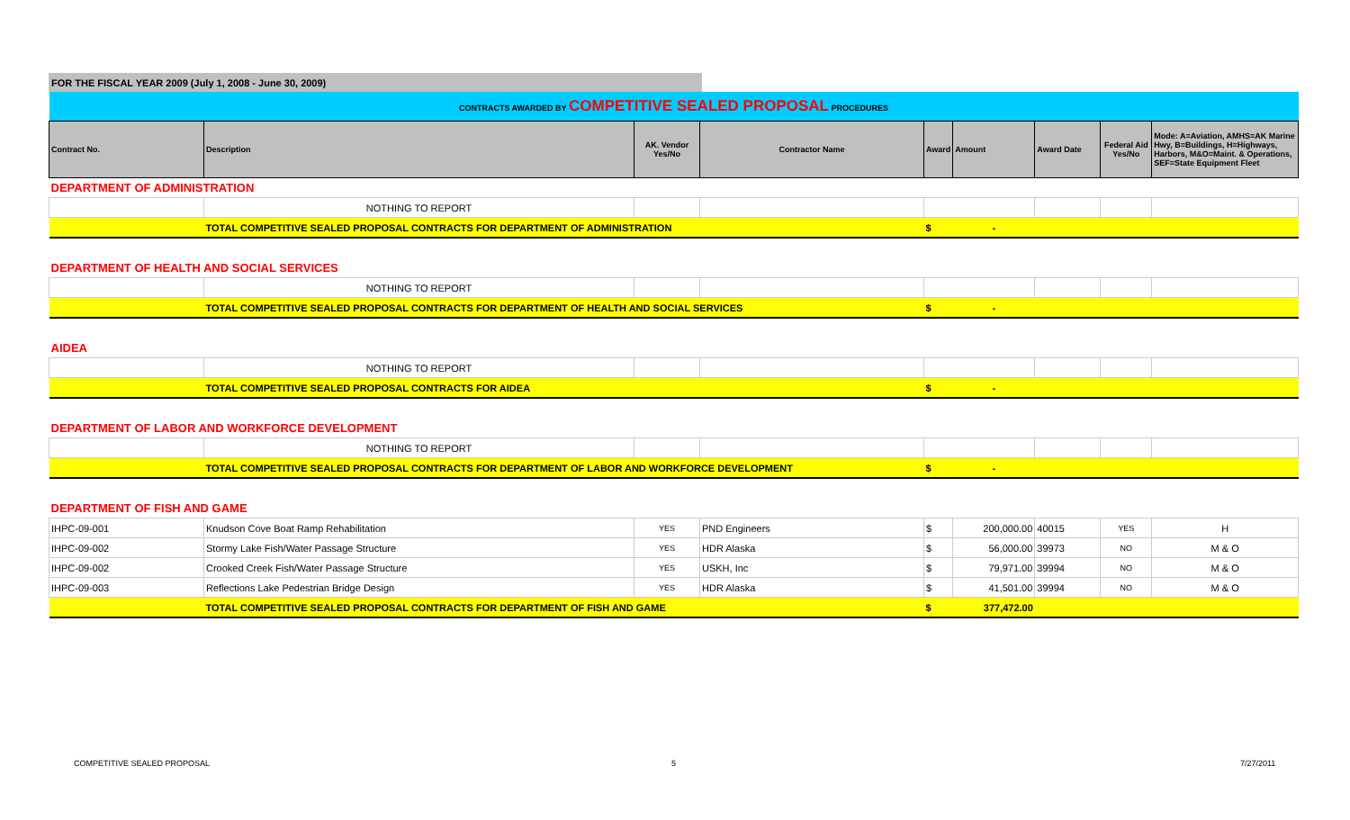FOR THE FISCAL YEAR 2009 (July 1, 2008 - June 30, 2009)
| CONTRACTS AWARDED BY COMPETITIVE SEALED PROPOSAL PROCEDURES | | | | | | | | |
| Contract No. | Description | AK. Vendor Yes/No | Contractor Name | Award | Amount | Award Date | Federal Aid Yes/No | Mode: A=Aviation, AMHS=AK Marine Hwy, B=Buildings, H=Highways, Harbors, M&O=Maint. & Operations, SEF=State Equipment Fleet |
| DEPARTMENT OF ADMINISTRATION | | | | | | | | |
| | NOTHING TO REPORT | | | | | | | |
| | TOTAL COMPETITIVE SEALED PROPOSAL CONTRACTS FOR DEPARTMENT OF ADMINISTRATION | | | $ | - | | | |
| DEPARTMENT OF HEALTH AND SOCIAL SERVICES | | | | | | | | |
| | NOTHING TO REPORT | | | | | | | |
| | TOTAL COMPETITIVE SEALED PROPOSAL CONTRACTS FOR DEPARTMENT OF HEALTH AND SOCIAL SERVICES | | | $ | - | | | |
| AIDEA | | | | | | | | |
| | NOTHING TO REPORT | | | | | | | |
| | TOTAL COMPETITIVE SEALED PROPOSAL CONTRACTS FOR AIDEA | | | $ | - | | | |
| DEPARTMENT OF LABOR AND WORKFORCE DEVELOPMENT | | | | | | | | |
| | NOTHING TO REPORT | | | | | | | |
| | TOTAL COMPETITIVE SEALED PROPOSAL CONTRACTS FOR DEPARTMENT OF LABOR AND WORKFORCE DEVELOPMENT | | | $ | - | | | |
| DEPARTMENT OF FISH AND GAME | | | | | | | | |
| IHPC-09-001 | Knudson Cove Boat Ramp Rehabilitation | YES | PND Engineers | $ | 200,000.00 | 40015 | YES | H |
| IHPC-09-002 | Stormy Lake Fish/Water Passage Structure | YES | HDR Alaska | $ | 56,000.00 | 39973 | NO | M & O |
| IHPC-09-002 | Crooked Creek Fish/Water Passage Structure | YES | USKH, Inc | $ | 79,971.00 | 39994 | NO | M & O |
| IHPC-09-003 | Reflections Lake Pedestrian Bridge Design | YES | HDR Alaska | $ | 41,501.00 | 39994 | NO | M & O |
| | TOTAL COMPETITIVE SEALED PROPOSAL CONTRACTS FOR DEPARTMENT OF FISH AND GAME | | | $ | 377,472.00 | | | |
COMPETITIVE SEALED PROPOSAL 5 7/27/2011